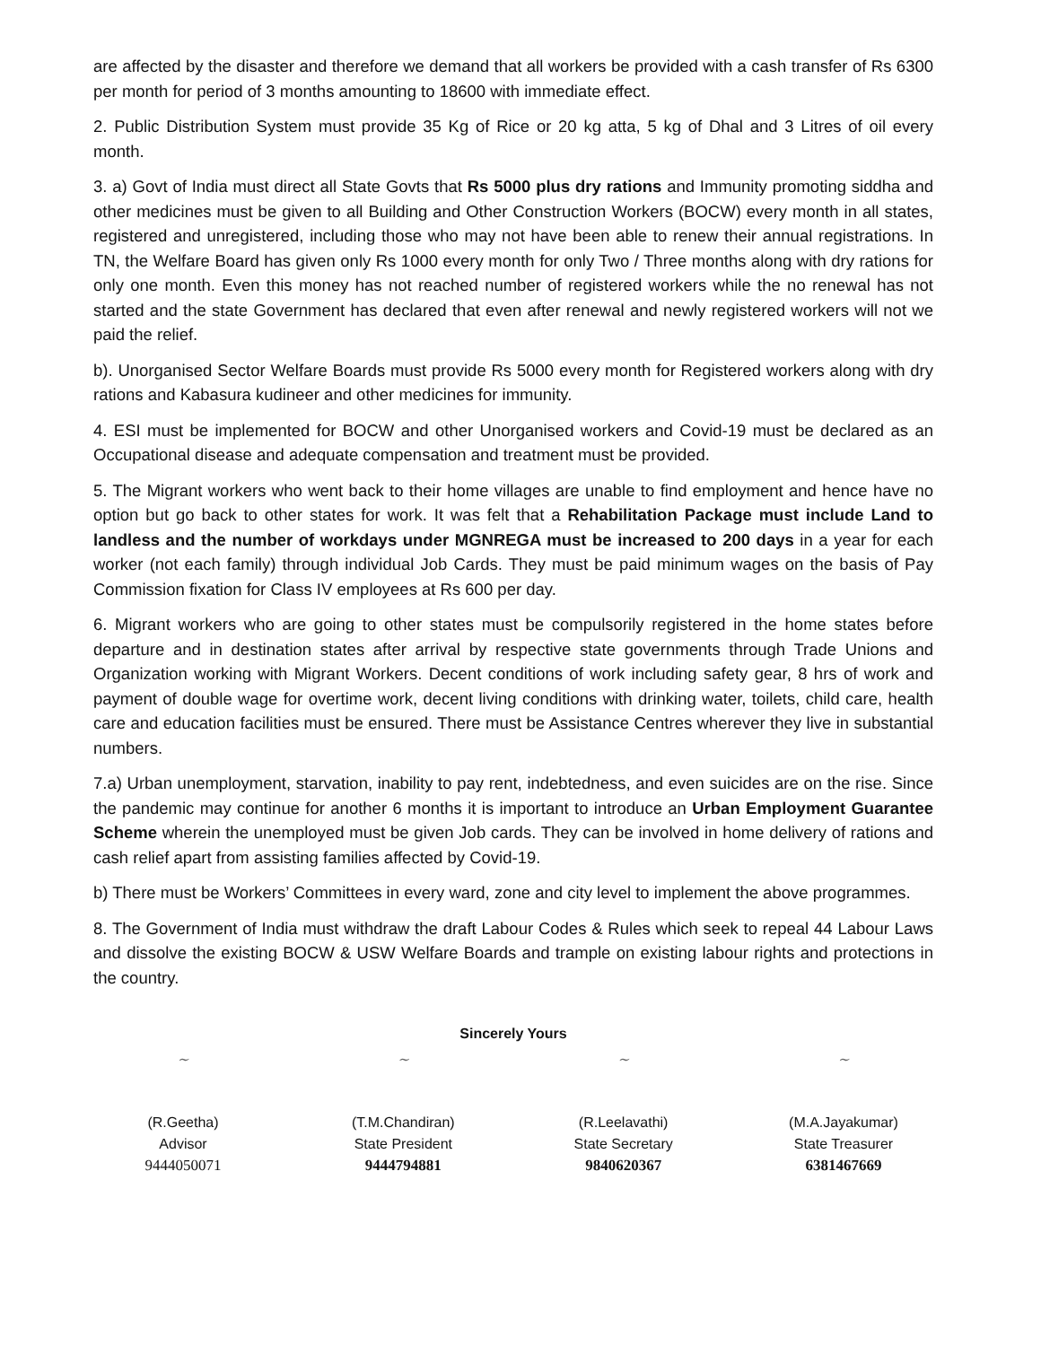are affected by the disaster and therefore we demand that all workers be provided with a cash transfer of Rs 6300 per month for period of 3 months amounting to 18600 with immediate effect.
2. Public Distribution System must provide 35 Kg of Rice or 20 kg atta, 5 kg of Dhal and 3 Litres of oil every month.
3. a) Govt of India must direct all State Govts that Rs 5000 plus dry rations and Immunity promoting siddha and other medicines must be given to all Building and Other Construction Workers (BOCW) every month in all states, registered and unregistered, including those who may not have been able to renew their annual registrations. In TN, the Welfare Board has given only Rs 1000 every month for only Two / Three months along with dry rations for only one month. Even this money has not reached number of registered workers while the no renewal has not started and the state Government has declared that even after renewal and newly registered workers will not we paid the relief.
b). Unorganised Sector Welfare Boards must provide Rs 5000 every month for Registered workers along with dry rations and Kabasura kudineer and other medicines for immunity.
4. ESI must be implemented for BOCW and other Unorganised workers and Covid-19 must be declared as an Occupational disease and adequate compensation and treatment must be provided.
5. The Migrant workers who went back to their home villages are unable to find employment and hence have no option but go back to other states for work. It was felt that a Rehabilitation Package must include Land to landless and the number of workdays under MGNREGA must be increased to 200 days in a year for each worker (not each family) through individual Job Cards. They must be paid minimum wages on the basis of Pay Commission fixation for Class IV employees at Rs 600 per day.
6. Migrant workers who are going to other states must be compulsorily registered in the home states before departure and in destination states after arrival by respective state governments through Trade Unions and Organization working with Migrant Workers. Decent conditions of work including safety gear, 8 hrs of work and payment of double wage for overtime work, decent living conditions with drinking water, toilets, child care, health care and education facilities must be ensured. There must be Assistance Centres wherever they live in substantial numbers.
7.a) Urban unemployment, starvation, inability to pay rent, indebtedness, and even suicides are on the rise. Since the pandemic may continue for another 6 months it is important to introduce an Urban Employment Guarantee Scheme wherein the unemployed must be given Job cards. They can be involved in home delivery of rations and cash relief apart from assisting families affected by Covid-19.
b) There must be Workers’ Committees in every ward, zone and city level to implement the above programmes.
8. The Government of India must withdraw the draft Labour Codes & Rules which seek to repeal 44 Labour Laws and dissolve the existing BOCW & USW Welfare Boards and trample on existing labour rights and protections in the country.
Sincerely Yours
~
(R.Geetha)
Advisor
9444050071
~
(T.M.Chandiran)
State President
9444794881
~
(R.Leelavathi)
State Secretary
9840620367
~
(M.A.Jayakumar)
State Treasurer
6381467669